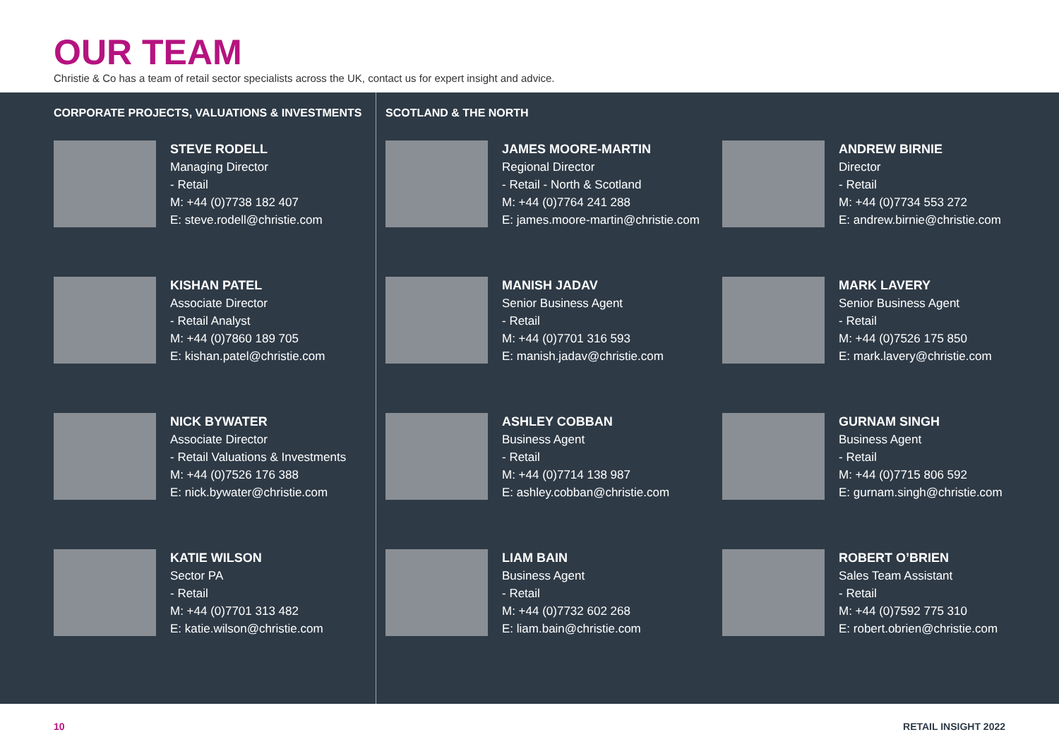OUR TEAM
Christie & Co has a team of retail sector specialists across the UK, contact us for expert insight and advice.
CORPORATE PROJECTS, VALUATIONS & INVESTMENTS
STEVE RODELL
Managing Director
- Retail
M: +44 (0)7738 182 407
E: steve.rodell@christie.com
KISHAN PATEL
Associate Director
- Retail Analyst
M: +44 (0)7860 189 705
E: kishan.patel@christie.com
NICK BYWATER
Associate Director
- Retail Valuations & Investments
M: +44 (0)7526 176 388
E: nick.bywater@christie.com
KATIE WILSON
Sector PA
- Retail
M: +44 (0)7701 313 482
E: katie.wilson@christie.com
SCOTLAND & THE NORTH
JAMES MOORE-MARTIN
Regional Director
- Retail - North & Scotland
M: +44 (0)7764 241 288
E: james.moore-martin@christie.com
ANDREW BIRNIE
Director
- Retail
M: +44 (0)7734 553 272
E: andrew.birnie@christie.com
MANISH JADAV
Senior Business Agent
- Retail
M: +44 (0)7701 316 593
E: manish.jadav@christie.com
MARK LAVERY
Senior Business Agent
- Retail
M: +44 (0)7526 175 850
E: mark.lavery@christie.com
ASHLEY COBBAN
Business Agent
- Retail
M: +44 (0)7714 138 987
E: ashley.cobban@christie.com
GURNAM SINGH
Business Agent
- Retail
M: +44 (0)7715 806 592
E: gurnam.singh@christie.com
LIAM BAIN
Business Agent
- Retail
M: +44 (0)7732 602 268
E: liam.bain@christie.com
ROBERT O’BRIEN
Sales Team Assistant
- Retail
M: +44 (0)7592 775 310
E: robert.obrien@christie.com
10 RETAIL INSIGHT 2022